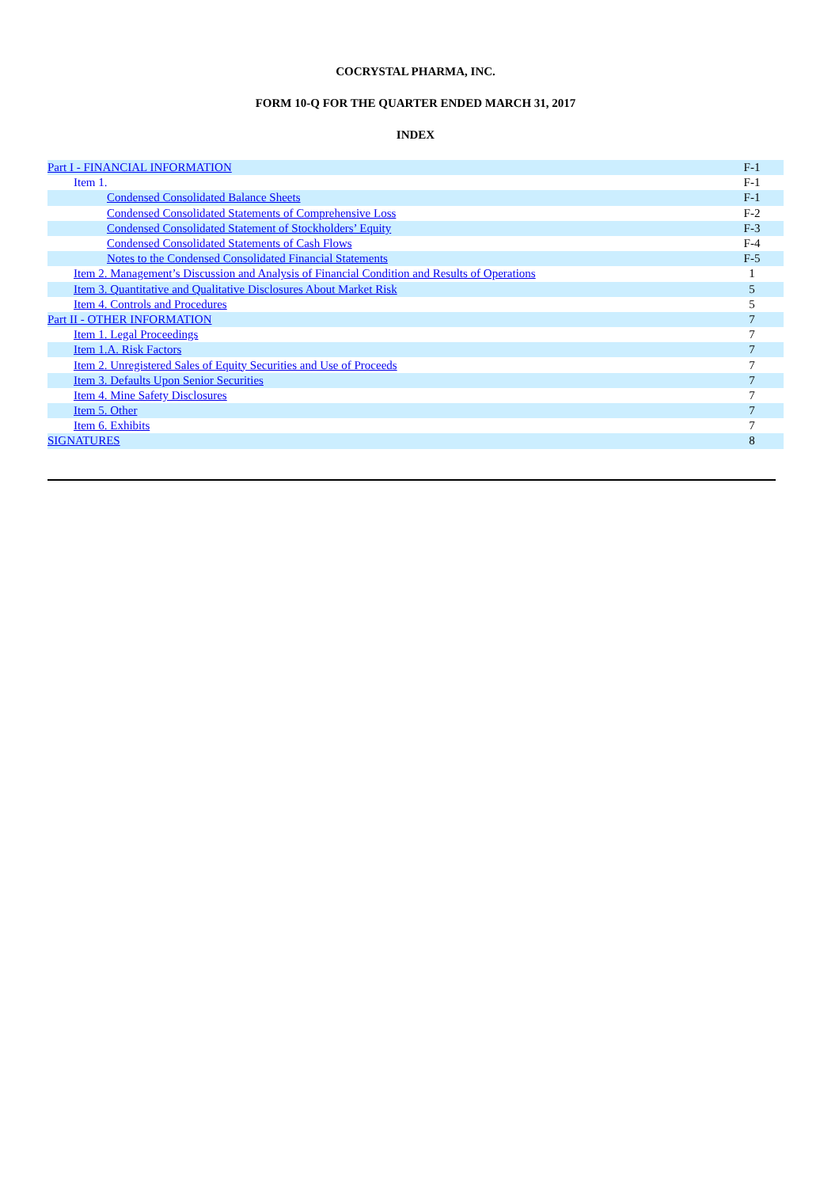COCRYSTAL PHARMA, INC.
FORM 10-Q FOR THE QUARTER ENDED MARCH 31, 2017
INDEX
| Part I - FINANCIAL INFORMATION | F-1 |
| Item 1. | F-1 |
| Condensed Consolidated Balance Sheets | F-1 |
| Condensed Consolidated Statements of Comprehensive Loss | F-2 |
| Condensed Consolidated Statement of Stockholders’ Equity | F-3 |
| Condensed Consolidated Statements of Cash Flows | F-4 |
| Notes to the Condensed Consolidated Financial Statements | F-5 |
| Item 2. Management’s Discussion and Analysis of Financial Condition and Results of Operations | 1 |
| Item 3. Quantitative and Qualitative Disclosures About Market Risk | 5 |
| Item 4. Controls and Procedures | 5 |
| Part II - OTHER INFORMATION | 7 |
| Item 1. Legal Proceedings | 7 |
| Item 1.A. Risk Factors | 7 |
| Item 2. Unregistered Sales of Equity Securities and Use of Proceeds | 7 |
| Item 3. Defaults Upon Senior Securities | 7 |
| Item 4. Mine Safety Disclosures | 7 |
| Item 5. Other | 7 |
| Item 6. Exhibits | 7 |
| SIGNATURES | 8 |